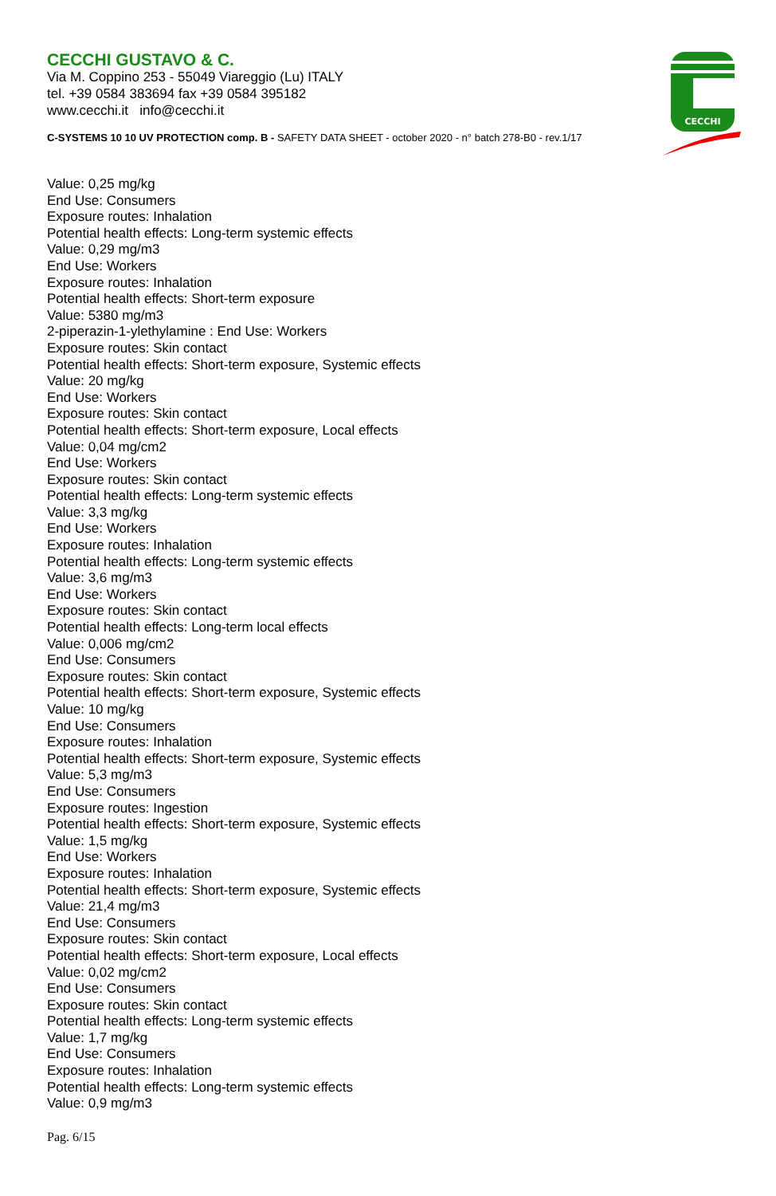CECCHI GUSTAVO & C.
Via M. Coppino 253 - 55049 Viareggio (Lu) ITALY
tel. +39 0584 383694 fax +39 0584 395182
www.cecchi.it info@cecchi.it
C-SYSTEMS 10 10 UV PROTECTION comp. B - SAFETY DATA SHEET - october 2020 - n° batch 278-B0 - rev.1/17
CECCHI
Value: 0,25 mg/kg
End Use: Consumers
Exposure routes: Inhalation
Potential health effects: Long-term systemic effects
Value: 0,29 mg/m3
End Use: Workers
Exposure routes: Inhalation
Potential health effects: Short-term exposure
Value: 5380 mg/m3
2-piperazin-1-ylethylamine : End Use: Workers
Exposure routes: Skin contact
Potential health effects: Short-term exposure, Systemic effects
Value: 20 mg/kg
End Use: Workers
Exposure routes: Skin contact
Potential health effects: Short-term exposure, Local effects
Value: 0,04 mg/cm2
End Use: Workers
Exposure routes: Skin contact
Potential health effects: Long-term systemic effects
Value: 3,3 mg/kg
End Use: Workers
Exposure routes: Inhalation
Potential health effects: Long-term systemic effects
Value: 3,6 mg/m3
End Use: Workers
Exposure routes: Skin contact
Potential health effects: Long-term local effects
Value: 0,006 mg/cm2
End Use: Consumers
Exposure routes: Skin contact
Potential health effects: Short-term exposure, Systemic effects
Value: 10 mg/kg
End Use: Consumers
Exposure routes: Inhalation
Potential health effects: Short-term exposure, Systemic effects
Value: 5,3 mg/m3
End Use: Consumers
Exposure routes: Ingestion
Potential health effects: Short-term exposure, Systemic effects
Value: 1,5 mg/kg
End Use: Workers
Exposure routes: Inhalation
Potential health effects: Short-term exposure, Systemic effects
Value: 21,4 mg/m3
End Use: Consumers
Exposure routes: Skin contact
Potential health effects: Short-term exposure, Local effects
Value: 0,02 mg/cm2
End Use: Consumers
Exposure routes: Skin contact
Potential health effects: Long-term systemic effects
Value: 1,7 mg/kg
End Use: Consumers
Exposure routes: Inhalation
Potential health effects: Long-term systemic effects
Value: 0,9 mg/m3
Pag. 6/15